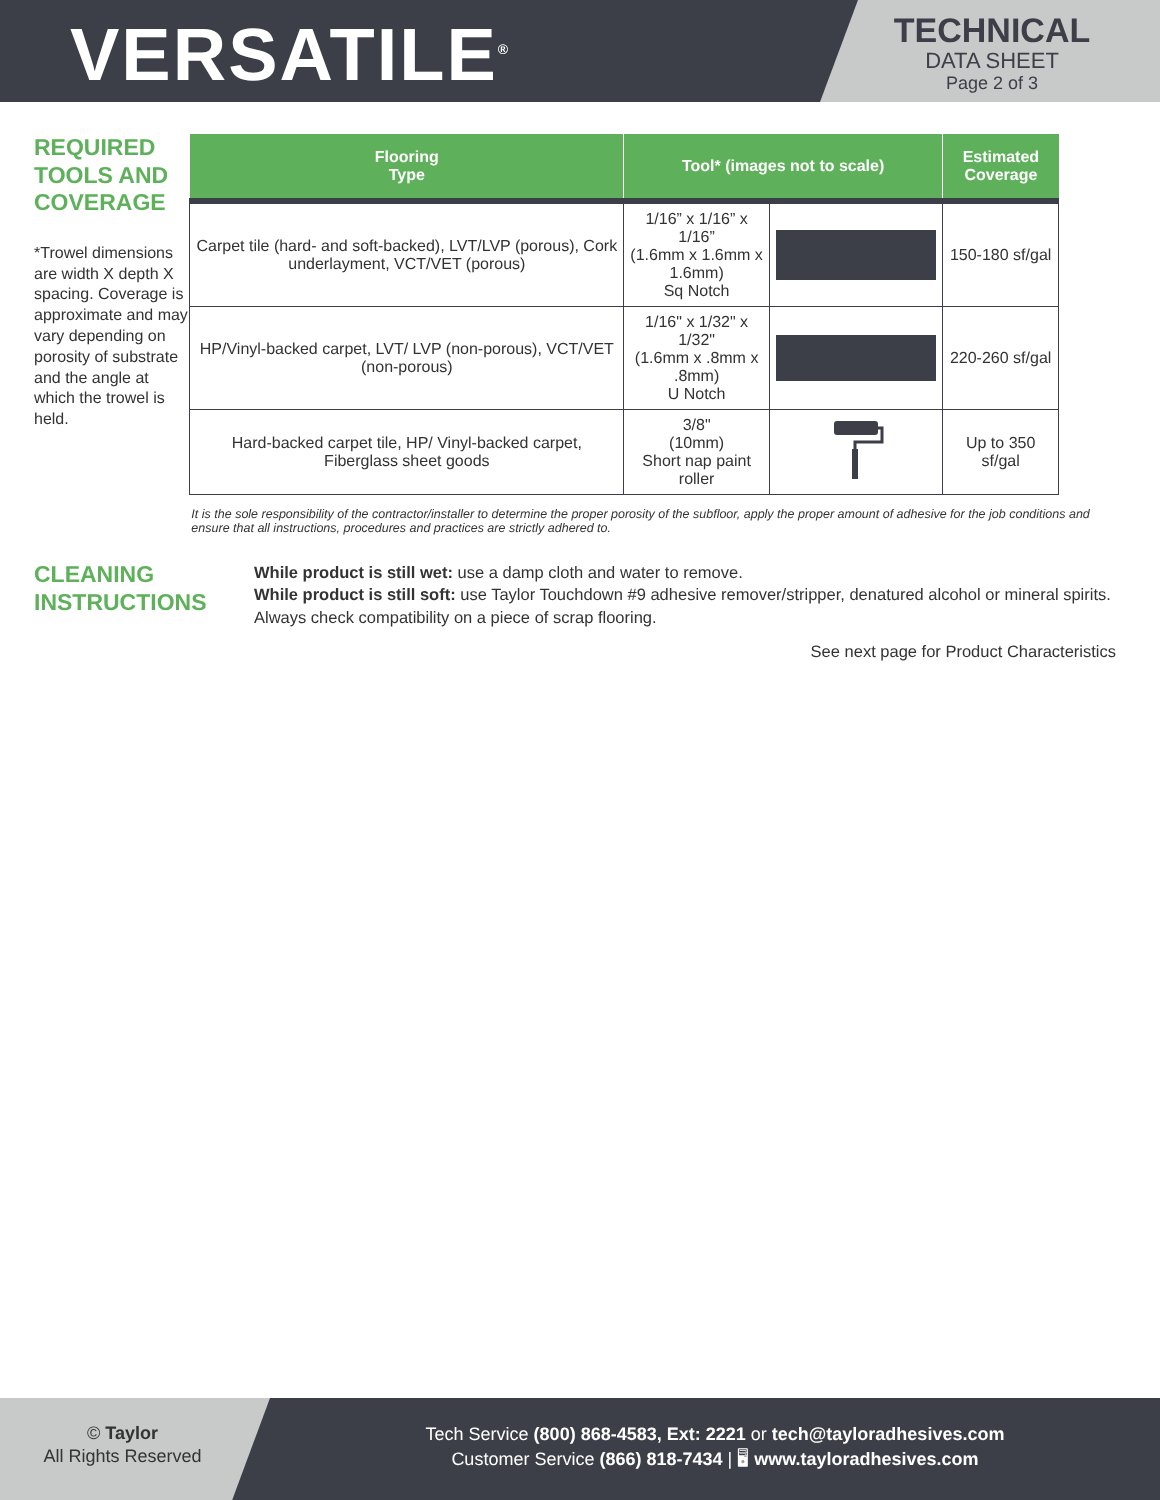VERSATILE<sup>®</sup>
TECHNICAL
DATA SHEET
Page 2 of 3
REQUIRED TOOLS AND COVERAGE
*Trowel dimensions are width X depth X spacing. Coverage is approximate and may vary depending on porosity of substrate and the angle at which the trowel is held.
| Flooring Type | Tool* (images not to scale) | | Estimated Coverage |
| --- | --- | --- | --- |
| Carpet tile (hard- and soft-backed), LVT/LVP (porous), Cork underlayment, VCT/VET (porous) | 1/16” x 1/16” x 1/16” (1.6mm x 1.6mm x 1.6mm) Sq Notch | | 150-180 sf/gal |
| HP/Vinyl-backed carpet, LVT/ LVP (non-porous), VCT/VET (non-porous) | 1/16" x 1/32" x 1/32" (1.6mm x .8mm x .8mm) U Notch | | 220-260 sf/gal |
| Hard-backed carpet tile, HP/ Vinyl-backed carpet, Fiberglass sheet goods | 3/8" (10mm) Short nap paint roller | | Up to 350 sf/gal |
It is the sole responsibility of the contractor/installer to determine the proper porosity of the subfloor, apply the proper amount of adhesive for the job conditions and ensure that all instructions, procedures and practices are strictly adhered to.
CLEANING INSTRUCTIONS
While product is still wet: use a damp cloth and water to remove.
While product is still soft: use Taylor Touchdown #9 adhesive remover/stripper, denatured alcohol or mineral spirits. Always check compatibility on a piece of scrap flooring.
See next page for Product Characteristics
© Taylor
All Rights Reserved
Tech Service (800) 868-4583, Ext: 2221 or tech@tayloradhesives.com
Customer Service (866) 818-7434 | 🖥 www.tayloradhesives.com